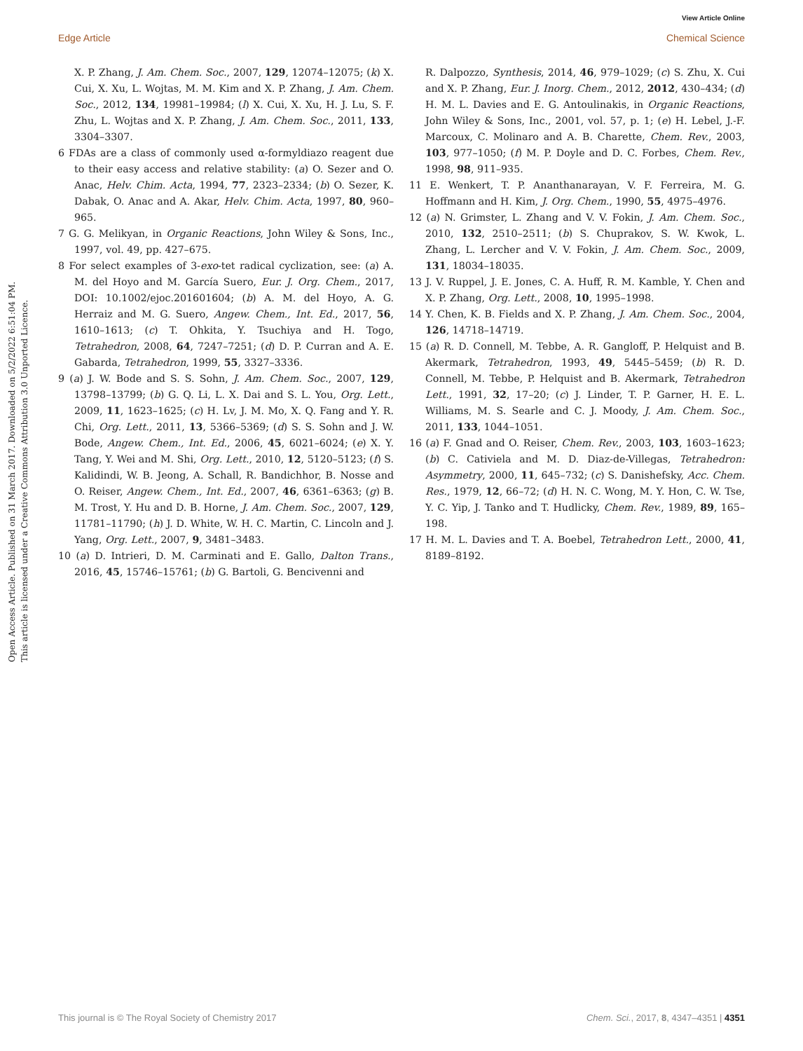View Article Online
Edge Article Chemical Science
Open Access Article. Published on 31 March 2017. Downloaded on 5/2/2022 6:51:04 PM.
This article is licensed under a Creative Commons Attribution 3.0 Unported Licence.
X. P. Zhang, J. Am. Chem. Soc., 2007, 129, 12074–12075; (k) X. Cui, X. Xu, L. Wojtas, M. M. Kim and X. P. Zhang, J. Am. Chem. Soc., 2012, 134, 19981–19984; (l) X. Cui, X. Xu, H. J. Lu, S. F. Zhu, L. Wojtas and X. P. Zhang, J. Am. Chem. Soc., 2011, 133, 3304–3307.
6 FDAs are a class of commonly used α-formyldiazo reagent due to their easy access and relative stability: (a) O. Sezer and O. Anac, Helv. Chim. Acta, 1994, 77, 2323–2334; (b) O. Sezer, K. Dabak, O. Anac and A. Akar, Helv. Chim. Acta, 1997, 80, 960–965.
7 G. G. Melikyan, in Organic Reactions, John Wiley & Sons, Inc., 1997, vol. 49, pp. 427–675.
8 For select examples of 3-exo-tet radical cyclization, see: (a) A. M. del Hoyo and M. García Suero, Eur. J. Org. Chem., 2017, DOI: 10.1002/ejoc.201601604; (b) A. M. del Hoyo, A. G. Herraiz and M. G. Suero, Angew. Chem., Int. Ed., 2017, 56, 1610–1613; (c) T. Ohkita, Y. Tsuchiya and H. Togo, Tetrahedron, 2008, 64, 7247–7251; (d) D. P. Curran and A. E. Gabarda, Tetrahedron, 1999, 55, 3327–3336.
9 (a) J. W. Bode and S. S. Sohn, J. Am. Chem. Soc., 2007, 129, 13798–13799; (b) G. Q. Li, L. X. Dai and S. L. You, Org. Lett., 2009, 11, 1623–1625; (c) H. Lv, J. M. Mo, X. Q. Fang and Y. R. Chi, Org. Lett., 2011, 13, 5366–5369; (d) S. S. Sohn and J. W. Bode, Angew. Chem., Int. Ed., 2006, 45, 6021–6024; (e) X. Y. Tang, Y. Wei and M. Shi, Org. Lett., 2010, 12, 5120–5123; (f) S. Kalidindi, W. B. Jeong, A. Schall, R. Bandichhor, B. Nosse and O. Reiser, Angew. Chem., Int. Ed., 2007, 46, 6361–6363; (g) B. M. Trost, Y. Hu and D. B. Horne, J. Am. Chem. Soc., 2007, 129, 11781–11790; (h) J. D. White, W. H. C. Martin, C. Lincoln and J. Yang, Org. Lett., 2007, 9, 3481–3483.
10 (a) D. Intrieri, D. M. Carminati and E. Gallo, Dalton Trans., 2016, 45, 15746–15761; (b) G. Bartoli, G. Bencivenni and
R. Dalpozzo, Synthesis, 2014, 46, 979–1029; (c) S. Zhu, X. Cui and X. P. Zhang, Eur. J. Inorg. Chem., 2012, 2012, 430–434; (d) H. M. L. Davies and E. G. Antoulinakis, in Organic Reactions, John Wiley & Sons, Inc., 2001, vol. 57, p. 1; (e) H. Lebel, J.-F. Marcoux, C. Molinaro and A. B. Charette, Chem. Rev., 2003, 103, 977–1050; (f) M. P. Doyle and D. C. Forbes, Chem. Rev., 1998, 98, 911–935.
11 E. Wenkert, T. P. Ananthanarayan, V. F. Ferreira, M. G. Hoffmann and H. Kim, J. Org. Chem., 1990, 55, 4975–4976.
12 (a) N. Grimster, L. Zhang and V. V. Fokin, J. Am. Chem. Soc., 2010, 132, 2510–2511; (b) S. Chuprakov, S. W. Kwok, L. Zhang, L. Lercher and V. V. Fokin, J. Am. Chem. Soc., 2009, 131, 18034–18035.
13 J. V. Ruppel, J. E. Jones, C. A. Huff, R. M. Kamble, Y. Chen and X. P. Zhang, Org. Lett., 2008, 10, 1995–1998.
14 Y. Chen, K. B. Fields and X. P. Zhang, J. Am. Chem. Soc., 2004, 126, 14718–14719.
15 (a) R. D. Connell, M. Tebbe, A. R. Gangloff, P. Helquist and B. Akermark, Tetrahedron, 1993, 49, 5445–5459; (b) R. D. Connell, M. Tebbe, P. Helquist and B. Akermark, Tetrahedron Lett., 1991, 32, 17–20; (c) J. Linder, T. P. Garner, H. E. L. Williams, M. S. Searle and C. J. Moody, J. Am. Chem. Soc., 2011, 133, 1044–1051.
16 (a) F. Gnad and O. Reiser, Chem. Rev., 2003, 103, 1603–1623; (b) C. Cativiela and M. D. Diaz-de-Villegas, Tetrahedron: Asymmetry, 2000, 11, 645–732; (c) S. Danishefsky, Acc. Chem. Res., 1979, 12, 66–72; (d) H. N. C. Wong, M. Y. Hon, C. W. Tse, Y. C. Yip, J. Tanko and T. Hudlicky, Chem. Rev., 1989, 89, 165–198.
17 H. M. L. Davies and T. A. Boebel, Tetrahedron Lett., 2000, 41, 8189–8192.
This journal is © The Royal Society of Chemistry 2017 Chem. Sci., 2017, 8, 4347–4351 | 4351